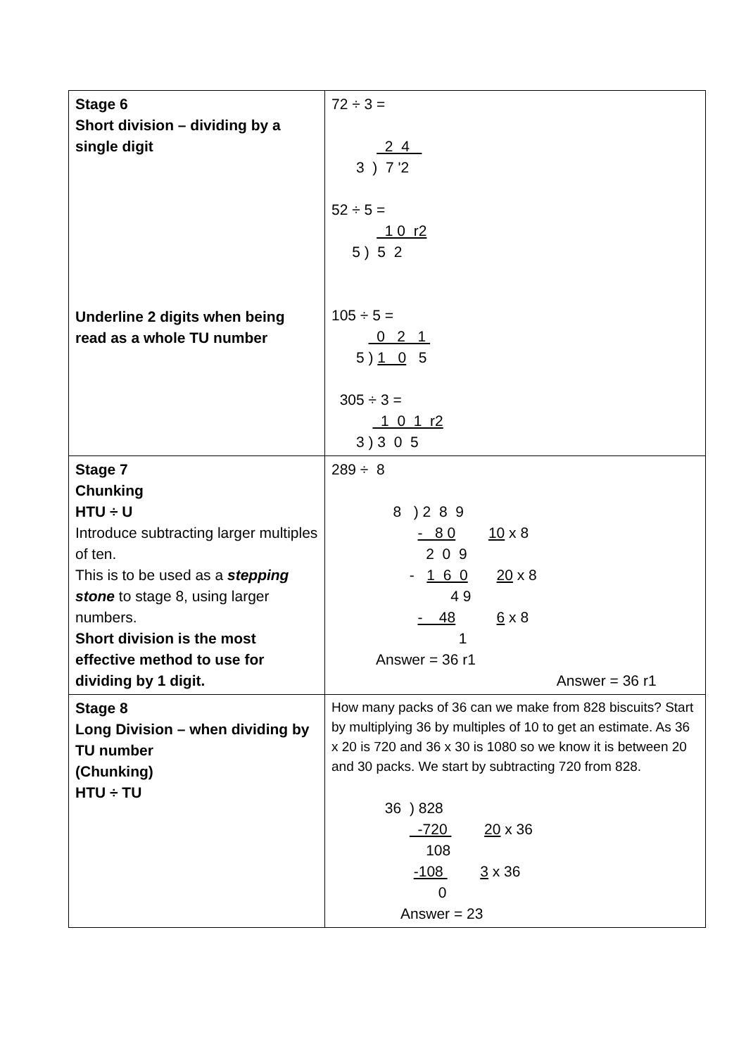| Stage 6 Short division – dividing by a single digit Underline 2 digits when being read as a whole TU number | 72 ÷ 3 = 2 4 3 ) 7 '2 52 ÷ 5 = 1 0 r2 5 ) 5 2 105 ÷ 5 = 0 2 1 5 ) 1 0 5 305 ÷ 3 = 1 0 1 r2 3 ) 3 0 5 |
| Stage 7 Chunking HTU ÷ U Introduce subtracting larger multiples of ten. This is to be used as a stepping stone to stage 8, using larger numbers. Short division is the most effective method to use for dividing by 1 digit. | 289 ÷ 8 8 ) 2 8 9 - 8 0 10 x 8 2 0 9 - 1 6 0 20 x 8 4 9 - 48 6 x 8 1 Answer = 36 r1 Answer = 36 r1 |
| Stage 8 Long Division – when dividing by TU number (Chunking) HTU ÷ TU | How many packs of 36 can we make from 828 biscuits? Start by multiplying 36 by multiples of 10 to get an estimate. As 36 x 20 is 720 and 36 x 30 is 1080 so we know it is between 20 and 30 packs. We start by subtracting 720 from 828. 36 ) 828 -720 20 x 36 108 -108 3 x 36 0 Answer = 23 |